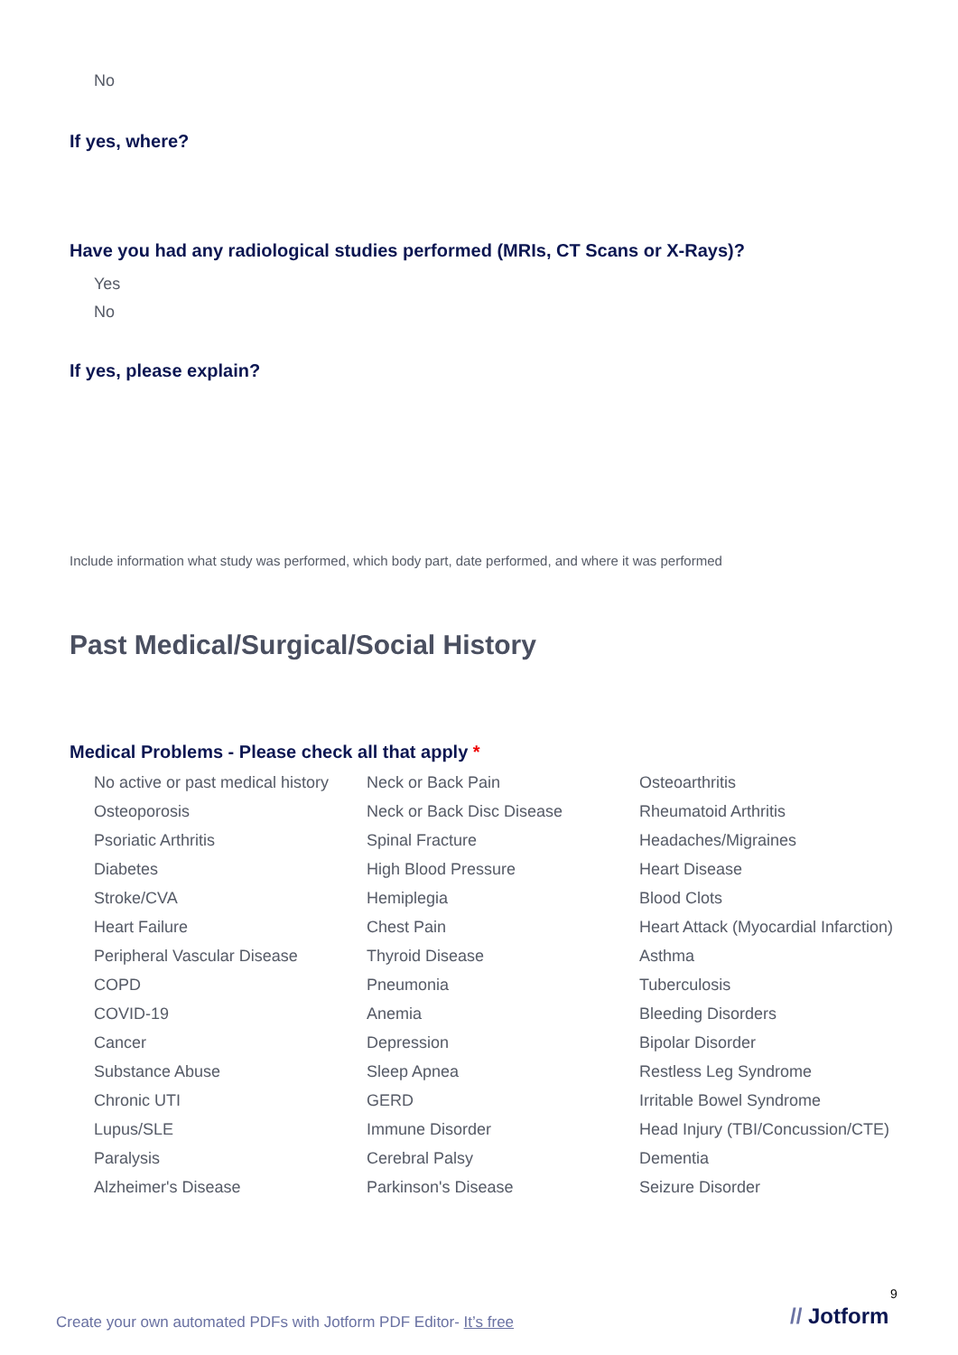No
If yes, where?
Have you had any radiological studies performed (MRIs, CT Scans or X-Rays)?
Yes
No
If yes, please explain?
Include information what study was performed, which body part, date performed, and where it was performed
Past Medical/Surgical/Social History
Medical Problems - Please check all that apply *
No active or past medical history
Neck or Back Pain
Osteoarthritis
Osteoporosis
Neck or Back Disc Disease
Rheumatoid Arthritis
Psoriatic Arthritis
Spinal Fracture
Headaches/Migraines
Diabetes
High Blood Pressure
Heart Disease
Stroke/CVA
Hemiplegia
Blood Clots
Heart Failure
Chest Pain
Heart Attack (Myocardial Infarction)
Peripheral Vascular Disease
Thyroid Disease
Asthma
COPD
Pneumonia
Tuberculosis
COVID-19
Anemia
Bleeding Disorders
Cancer
Depression
Bipolar Disorder
Substance Abuse
Sleep Apnea
Restless Leg Syndrome
Chronic UTI
GERD
Irritable Bowel Syndrome
Lupus/SLE
Immune Disorder
Head Injury (TBI/Concussion/CTE)
Paralysis
Cerebral Palsy
Dementia
Alzheimer's Disease
Parkinson's Disease
Seizure Disorder
9
Create your own automated PDFs with Jotform PDF Editor- It’s free
// Jotform